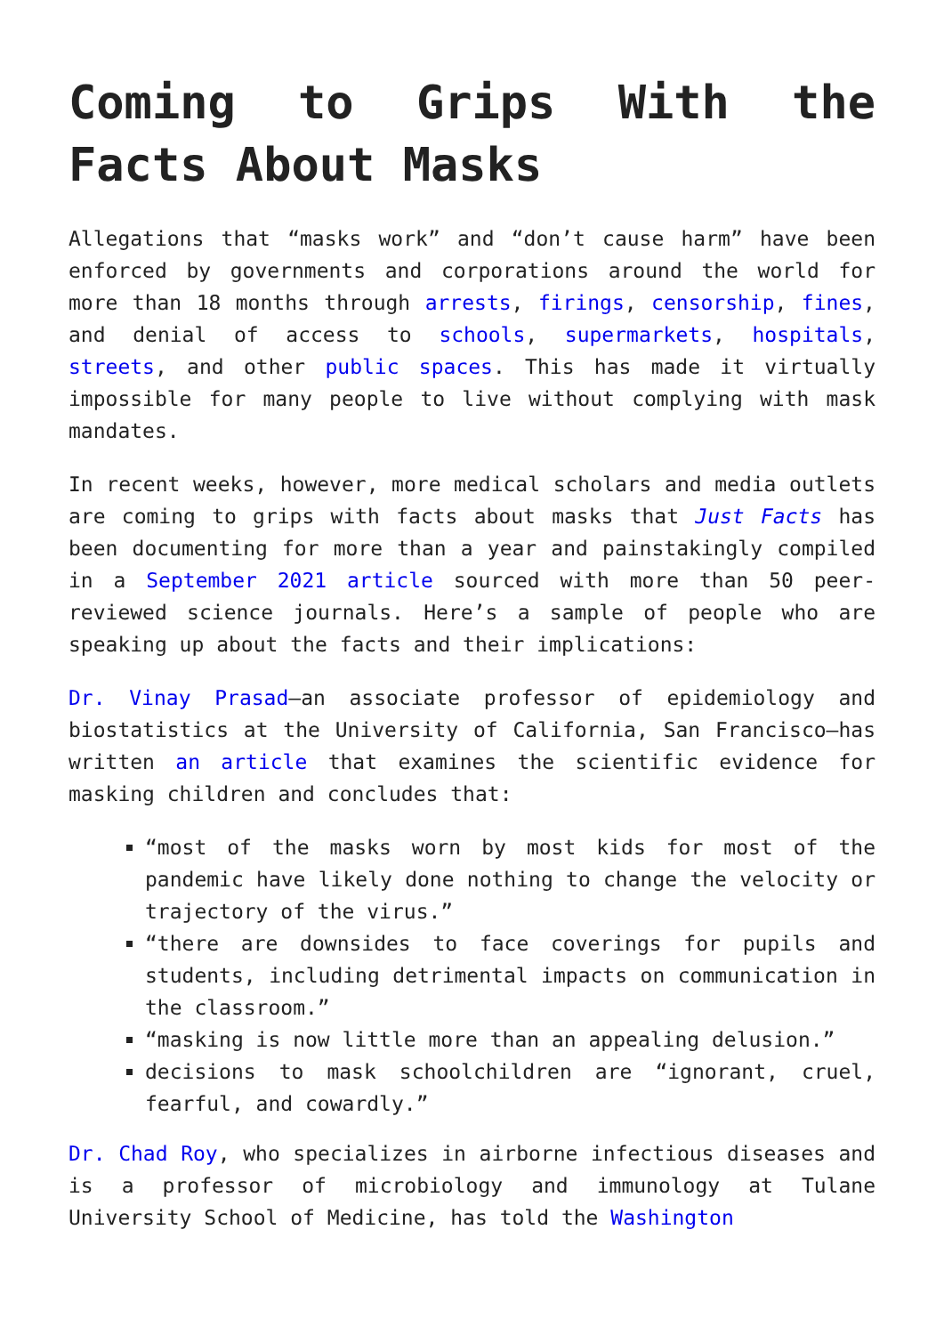Coming to Grips With the Facts About Masks
Allegations that “masks work” and “don’t cause harm” have been enforced by governments and corporations around the world for more than 18 months through arrests, firings, censorship, fines, and denial of access to schools, supermarkets, hospitals, streets, and other public spaces. This has made it virtually impossible for many people to live without complying with mask mandates.
In recent weeks, however, more medical scholars and media outlets are coming to grips with facts about masks that Just Facts has been documenting for more than a year and painstakingly compiled in a September 2021 article sourced with more than 50 peer-reviewed science journals. Here’s a sample of people who are speaking up about the facts and their implications:
Dr. Vinay Prasad—an associate professor of epidemiology and biostatistics at the University of California, San Francisco—has written an article that examines the scientific evidence for masking children and concludes that:
“most of the masks worn by most kids for most of the pandemic have likely done nothing to change the velocity or trajectory of the virus.”
“there are downsides to face coverings for pupils and students, including detrimental impacts on communication in the classroom.”
“masking is now little more than an appealing delusion.”
decisions to mask schoolchildren are “ignorant, cruel, fearful, and cowardly.”
Dr. Chad Roy, who specializes in airborne infectious diseases and is a professor of microbiology and immunology at Tulane University School of Medicine, has told the Washington